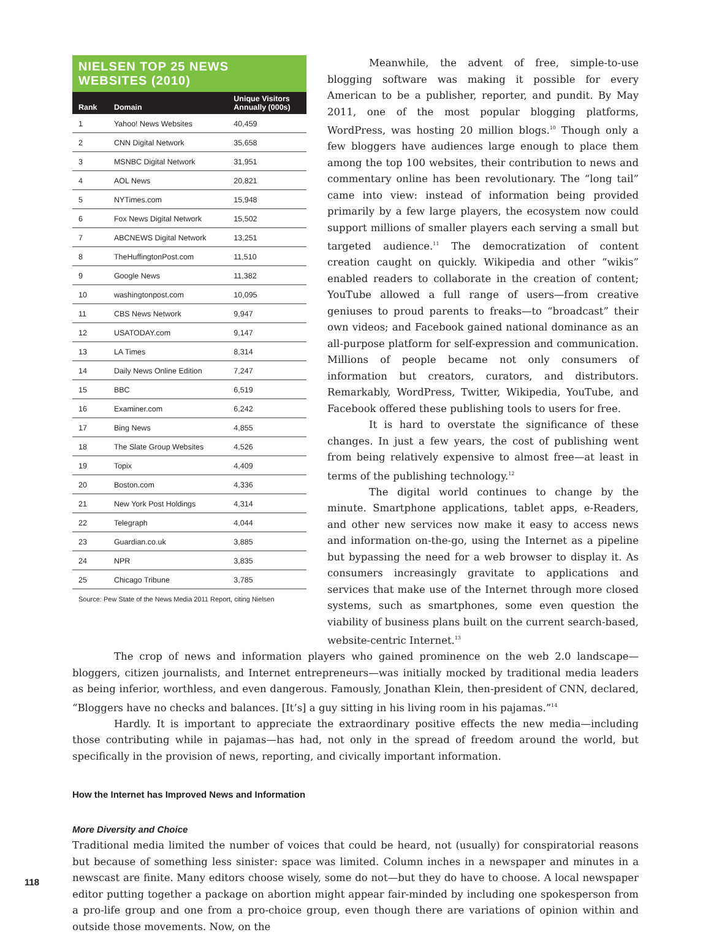NIELSEN TOP 25 NEWS WEBSITES (2010)
| Rank | Domain | Unique Visitors Annually (000s) |
| --- | --- | --- |
| 1 | Yahoo! News Websites | 40,459 |
| 2 | CNN Digital Network | 35,658 |
| 3 | MSNBC Digital Network | 31,951 |
| 4 | AOL News | 20,821 |
| 5 | NYTimes.com | 15,948 |
| 6 | Fox News Digital Network | 15,502 |
| 7 | ABCNEWS Digital Network | 13,251 |
| 8 | TheHuffingtonPost.com | 11,510 |
| 9 | Google News | 11,382 |
| 10 | washingtonpost.com | 10,095 |
| 11 | CBS News Network | 9,947 |
| 12 | USATODAY.com | 9,147 |
| 13 | LA Times | 8,314 |
| 14 | Daily News Online Edition | 7,247 |
| 15 | BBC | 6,519 |
| 16 | Examiner.com | 6,242 |
| 17 | Bing News | 4,855 |
| 18 | The Slate Group Websites | 4,526 |
| 19 | Topix | 4,409 |
| 20 | Boston.com | 4,336 |
| 21 | New York Post Holdings | 4,314 |
| 22 | Telegraph | 4,044 |
| 23 | Guardian.co.uk | 3,885 |
| 24 | NPR | 3,835 |
| 25 | Chicago Tribune | 3,785 |
Source: Pew State of the News Media 2011 Report, citing Nielsen
Meanwhile, the advent of free, simple-to-use blogging software was making it possible for every American to be a publisher, reporter, and pundit. By May 2011, one of the most popular blogging platforms, WordPress, was hosting 20 million blogs.<sup>10</sup> Though only a few bloggers have audiences large enough to place them among the top 100 websites, their contribution to news and commentary online has been revolutionary. The “long tail” came into view: instead of information being provided primarily by a few large players, the ecosystem now could support millions of smaller players each serving a small but targeted audience.<sup>11</sup> The democratization of content creation caught on quickly. Wikipedia and other “wikis” enabled readers to collaborate in the creation of content; YouTube allowed a full range of users—from creative geniuses to proud parents to freaks—to “broadcast” their own videos; and Facebook gained national dominance as an all-purpose platform for self-expression and communication. Millions of people became not only consumers of information but creators, curators, and distributors. Remarkably, WordPress, Twitter, Wikipedia, YouTube, and Facebook offered these publishing tools to users for free.
It is hard to overstate the significance of these changes. In just a few years, the cost of publishing went from being relatively expensive to almost free—at least in terms of the publishing technology.<sup>12</sup>
The digital world continues to change by the minute. Smartphone applications, tablet apps, e-Readers, and other new services now make it easy to access news and information on-the-go, using the Internet as a pipeline but bypassing the need for a web browser to display it. As consumers increasingly gravitate to applications and services that make use of the Internet through more closed systems, such as smartphones, some even question the viability of business plans built on the current search-based, website-centric Internet.<sup>13</sup>
The crop of news and information players who gained prominence on the web 2.0 landscape—bloggers, citizen journalists, and Internet entrepreneurs—was initially mocked by traditional media leaders as being inferior, worthless, and even dangerous. Famously, Jonathan Klein, then-president of CNN, declared, “Bloggers have no checks and balances. [It’s] a guy sitting in his living room in his pajamas.”<sup>14</sup>
Hardly. It is important to appreciate the extraordinary positive effects the new media—including those contributing while in pajamas—has had, not only in the spread of freedom around the world, but specifically in the provision of news, reporting, and civically important information.
How the Internet has Improved News and Information
More Diversity and Choice
Traditional media limited the number of voices that could be heard, not (usually) for conspiratorial reasons but because of something less sinister: space was limited. Column inches in a newspaper and minutes in a newscast are finite. Many editors choose wisely, some do not—but they do have to choose. A local newspaper editor putting together a package on abortion might appear fair-minded by including one spokesperson from a pro-life group and one from a pro-choice group, even though there are variations of opinion within and outside those movements. Now, on the
118